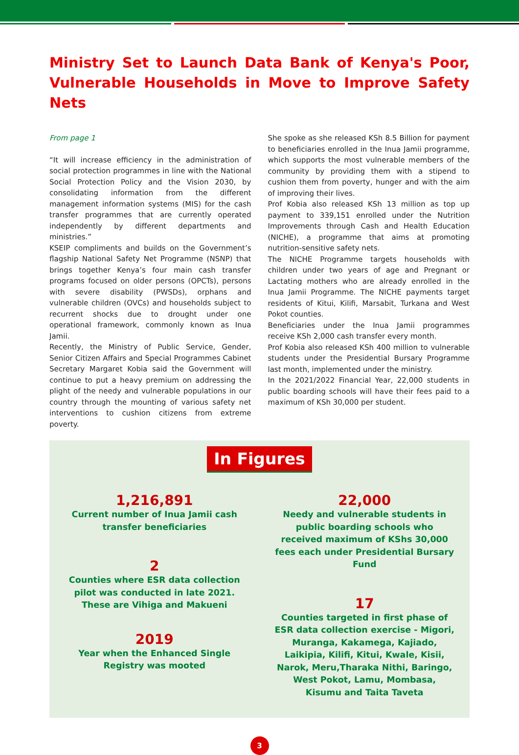Ministry Set to Launch Data Bank of Kenya's Poor, Vulnerable Households in Move to Improve Safety Nets
From page 1
“It will increase efficiency in the administration of social protection programmes in line with the National Social Protection Policy and the Vision 2030, by consolidating information from the different management information systems (MIS) for the cash transfer programmes that are currently operated independently by different departments and ministries.”
KSEIP compliments and builds on the Government’s flagship National Safety Net Programme (NSNP) that brings together Kenya’s four main cash transfer programs focused on older persons (OPCTs), persons with severe disability (PWSDs), orphans and vulnerable children (OVCs) and households subject to recurrent shocks due to drought under one operational framework, commonly known as Inua Jamii.
Recently, the Ministry of Public Service, Gender, Senior Citizen Affairs and Special Programmes Cabinet Secretary Margaret Kobia said the Government will continue to put a heavy premium on addressing the plight of the needy and vulnerable populations in our country through the mounting of various safety net interventions to cushion citizens from extreme poverty.
She spoke as she released KSh 8.5 Billion for payment to beneficiaries enrolled in the Inua Jamii programme, which supports the most vulnerable members of the community by providing them with a stipend to cushion them from poverty, hunger and with the aim of improving their lives.
Prof Kobia also released KSh 13 million as top up payment to 339,151 enrolled under the Nutrition Improvements through Cash and Health Education (NICHE), a programme that aims at promoting nutrition-sensitive safety nets.
The NICHE Programme targets households with children under two years of age and Pregnant or Lactating mothers who are already enrolled in the Inua Jamii Programme. The NICHE payments target residents of Kitui, Kilifi, Marsabit, Turkana and West Pokot counties.
Beneficiaries under the Inua Jamii programmes receive KSh 2,000 cash transfer every month.
Prof Kobia also released KSh 400 million to vulnerable students under the Presidential Bursary Programme last month, implemented under the ministry.
In the 2021/2022 Financial Year, 22,000 students in public boarding schools will have their fees paid to a maximum of KSh 30,000 per student.
In Figures
1,216,891
Current number of Inua Jamii cash transfer beneficiaries
2
Counties where ESR data collection pilot was conducted in late 2021. These are Vihiga and Makueni
2019
Year when the Enhanced Single Registry was mooted
22,000
Needy and vulnerable students in public boarding schools who received maximum of KShs 30,000 fees each under Presidential Bursary Fund
17
Counties targeted in first phase of ESR data collection exercise - Migori, Muranga, Kakamega, Kajiado, Laikipia, Kilifi, Kitui, Kwale, Kisii, Narok, Meru,Tharaka Nithi, Baringo, West Pokot, Lamu, Mombasa, Kisumu and Taita Taveta
3